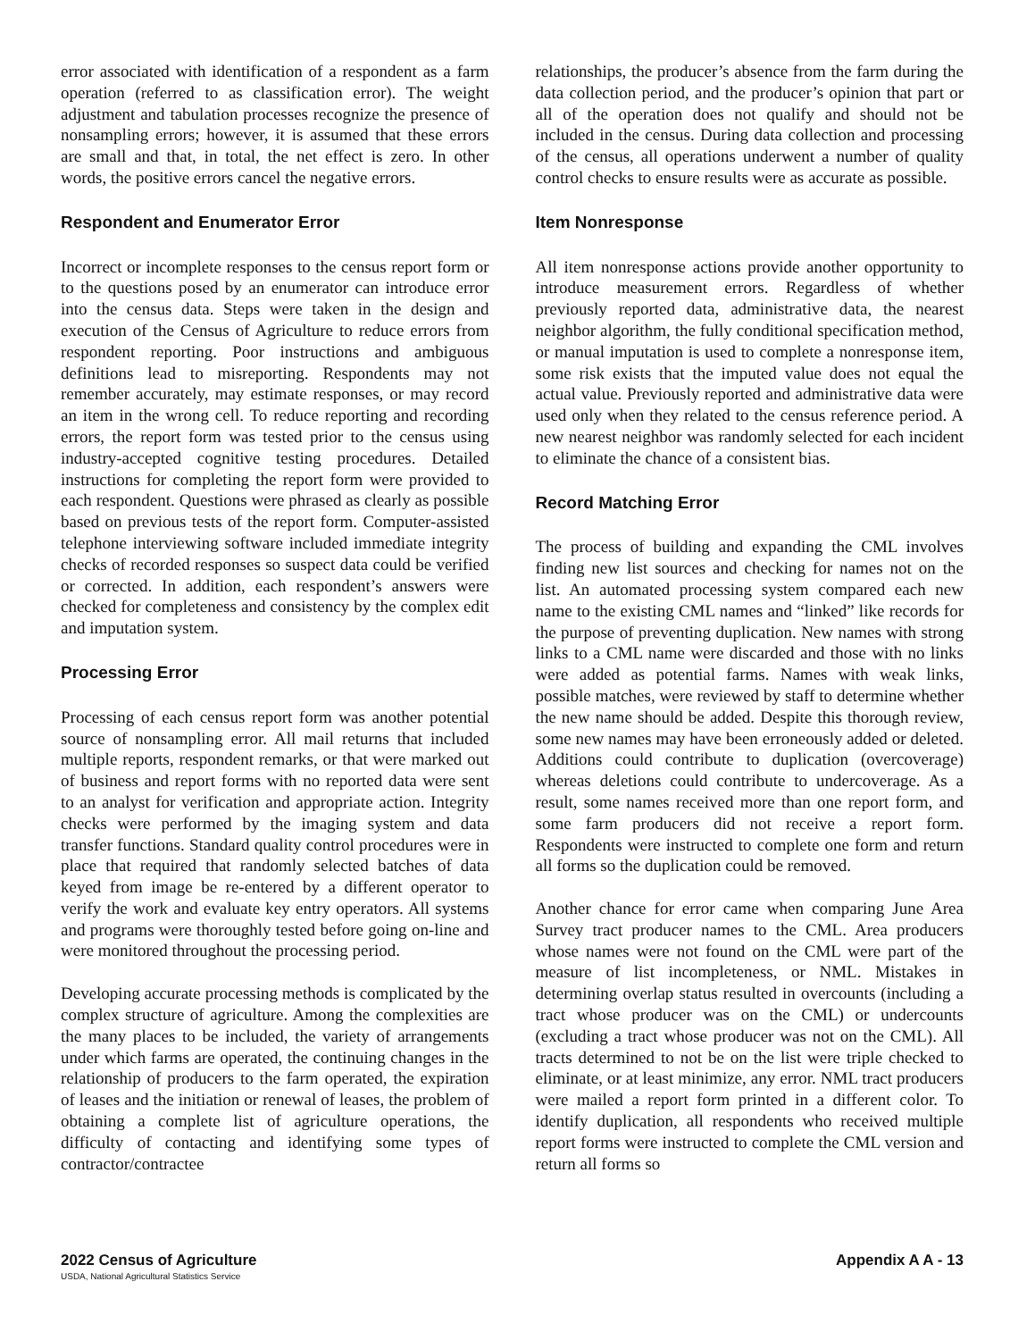error associated with identification of a respondent as a farm operation (referred to as classification error). The weight adjustment and tabulation processes recognize the presence of nonsampling errors; however, it is assumed that these errors are small and that, in total, the net effect is zero. In other words, the positive errors cancel the negative errors.
Respondent and Enumerator Error
Incorrect or incomplete responses to the census report form or to the questions posed by an enumerator can introduce error into the census data. Steps were taken in the design and execution of the Census of Agriculture to reduce errors from respondent reporting. Poor instructions and ambiguous definitions lead to misreporting. Respondents may not remember accurately, may estimate responses, or may record an item in the wrong cell. To reduce reporting and recording errors, the report form was tested prior to the census using industry-accepted cognitive testing procedures. Detailed instructions for completing the report form were provided to each respondent. Questions were phrased as clearly as possible based on previous tests of the report form. Computer-assisted telephone interviewing software included immediate integrity checks of recorded responses so suspect data could be verified or corrected. In addition, each respondent’s answers were checked for completeness and consistency by the complex edit and imputation system.
Processing Error
Processing of each census report form was another potential source of nonsampling error. All mail returns that included multiple reports, respondent remarks, or that were marked out of business and report forms with no reported data were sent to an analyst for verification and appropriate action. Integrity checks were performed by the imaging system and data transfer functions. Standard quality control procedures were in place that required that randomly selected batches of data keyed from image be re-entered by a different operator to verify the work and evaluate key entry operators. All systems and programs were thoroughly tested before going on-line and were monitored throughout the processing period.
Developing accurate processing methods is complicated by the complex structure of agriculture. Among the complexities are the many places to be included, the variety of arrangements under which farms are operated, the continuing changes in the relationship of producers to the farm operated, the expiration of leases and the initiation or renewal of leases, the problem of obtaining a complete list of agriculture operations, the difficulty of contacting and identifying some types of contractor/contractee
relationships, the producer’s absence from the farm during the data collection period, and the producer’s opinion that part or all of the operation does not qualify and should not be included in the census. During data collection and processing of the census, all operations underwent a number of quality control checks to ensure results were as accurate as possible.
Item Nonresponse
All item nonresponse actions provide another opportunity to introduce measurement errors. Regardless of whether previously reported data, administrative data, the nearest neighbor algorithm, the fully conditional specification method, or manual imputation is used to complete a nonresponse item, some risk exists that the imputed value does not equal the actual value. Previously reported and administrative data were used only when they related to the census reference period. A new nearest neighbor was randomly selected for each incident to eliminate the chance of a consistent bias.
Record Matching Error
The process of building and expanding the CML involves finding new list sources and checking for names not on the list. An automated processing system compared each new name to the existing CML names and “linked” like records for the purpose of preventing duplication. New names with strong links to a CML name were discarded and those with no links were added as potential farms. Names with weak links, possible matches, were reviewed by staff to determine whether the new name should be added. Despite this thorough review, some new names may have been erroneously added or deleted. Additions could contribute to duplication (overcoverage) whereas deletions could contribute to undercoverage. As a result, some names received more than one report form, and some farm producers did not receive a report form. Respondents were instructed to complete one form and return all forms so the duplication could be removed.
Another chance for error came when comparing June Area Survey tract producer names to the CML. Area producers whose names were not found on the CML were part of the measure of list incompleteness, or NML. Mistakes in determining overlap status resulted in overcounts (including a tract whose producer was on the CML) or undercounts (excluding a tract whose producer was not on the CML). All tracts determined to not be on the list were triple checked to eliminate, or at least minimize, any error. NML tract producers were mailed a report form printed in a different color. To identify duplication, all respondents who received multiple report forms were instructed to complete the CML version and return all forms so
2022 Census of Agriculture
USDA, National Agricultural Statistics Service
Appendix A A - 13